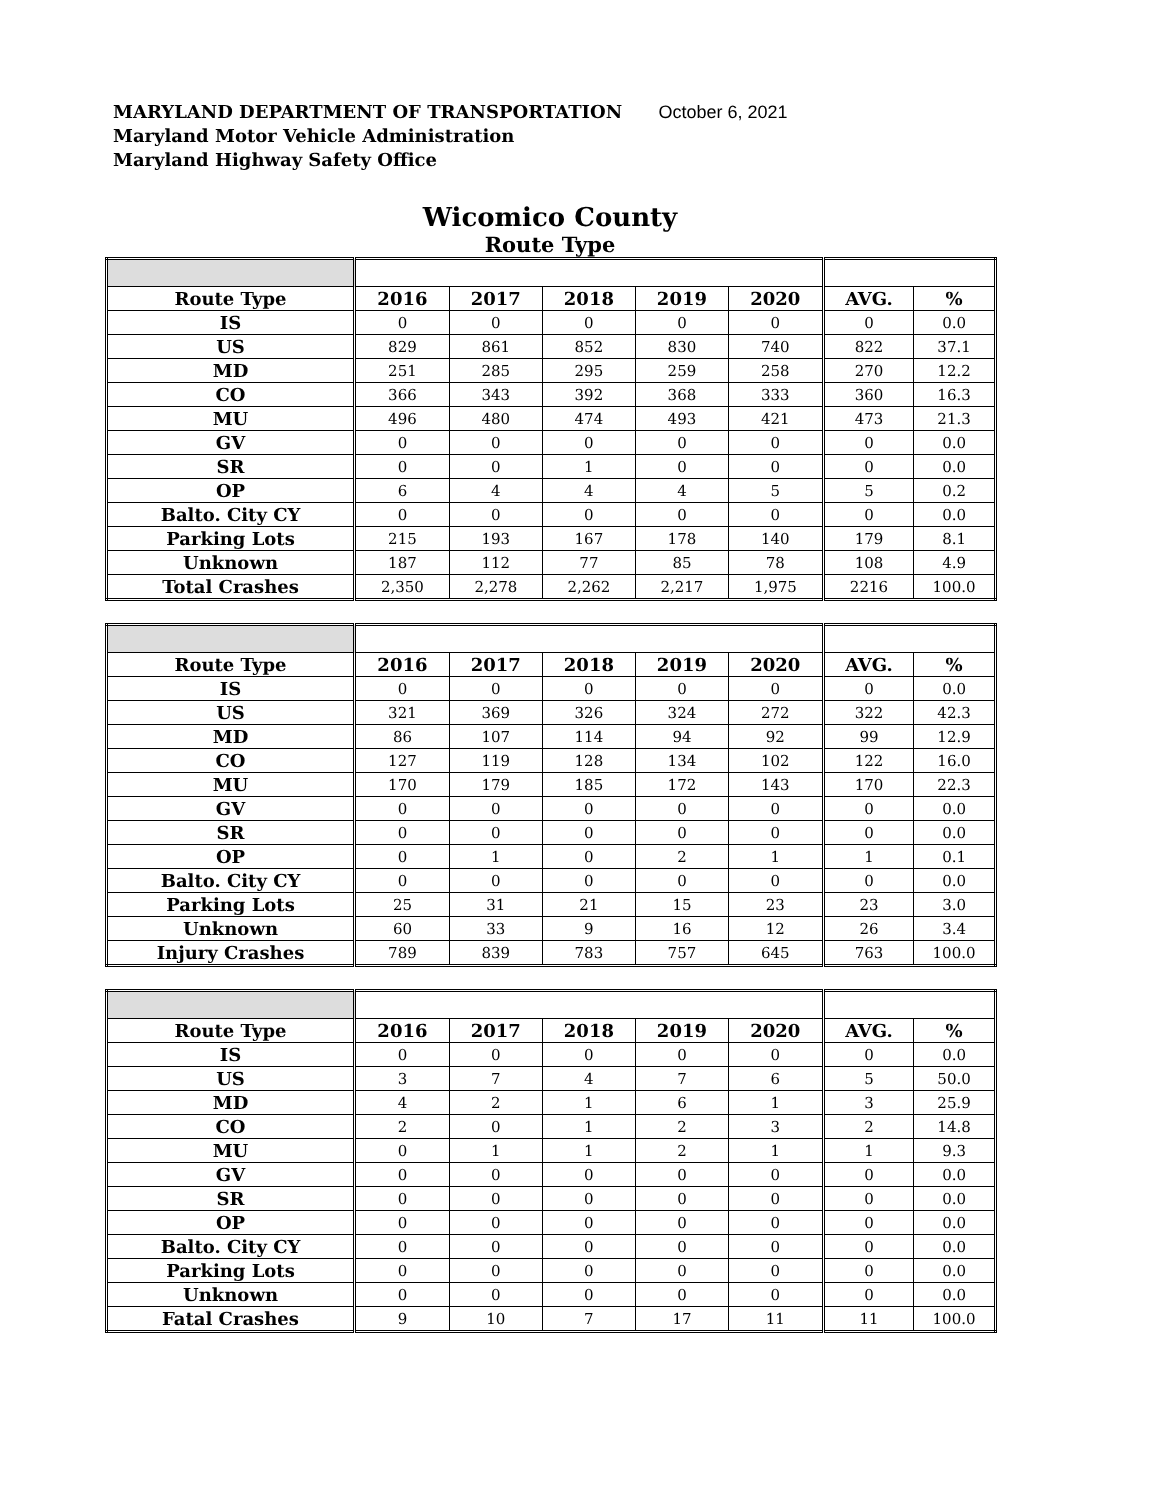MARYLAND DEPARTMENT OF TRANSPORTATION October 6, 2021
Maryland Motor Vehicle Administration
Maryland Highway Safety Office
Wicomico County
Route Type
| Route Type | 2016 | 2017 | 2018 | 2019 | 2020 | AVG. | % |
| --- | --- | --- | --- | --- | --- | --- | --- |
| IS | 0 | 0 | 0 | 0 | 0 | 0 | 0.0 |
| US | 829 | 861 | 852 | 830 | 740 | 822 | 37.1 |
| MD | 251 | 285 | 295 | 259 | 258 | 270 | 12.2 |
| CO | 366 | 343 | 392 | 368 | 333 | 360 | 16.3 |
| MU | 496 | 480 | 474 | 493 | 421 | 473 | 21.3 |
| GV | 0 | 0 | 0 | 0 | 0 | 0 | 0.0 |
| SR | 0 | 0 | 1 | 0 | 0 | 0 | 0.0 |
| OP | 6 | 4 | 4 | 4 | 5 | 5 | 0.2 |
| Balto. City CY | 0 | 0 | 0 | 0 | 0 | 0 | 0.0 |
| Parking Lots | 215 | 193 | 167 | 178 | 140 | 179 | 8.1 |
| Unknown | 187 | 112 | 77 | 85 | 78 | 108 | 4.9 |
| Total Crashes | 2,350 | 2,278 | 2,262 | 2,217 | 1,975 | 2216 | 100.0 |
| Route Type | 2016 | 2017 | 2018 | 2019 | 2020 | AVG. | % |
| --- | --- | --- | --- | --- | --- | --- | --- |
| IS | 0 | 0 | 0 | 0 | 0 | 0 | 0.0 |
| US | 321 | 369 | 326 | 324 | 272 | 322 | 42.3 |
| MD | 86 | 107 | 114 | 94 | 92 | 99 | 12.9 |
| CO | 127 | 119 | 128 | 134 | 102 | 122 | 16.0 |
| MU | 170 | 179 | 185 | 172 | 143 | 170 | 22.3 |
| GV | 0 | 0 | 0 | 0 | 0 | 0 | 0.0 |
| SR | 0 | 0 | 0 | 0 | 0 | 0 | 0.0 |
| OP | 0 | 1 | 0 | 2 | 1 | 1 | 0.1 |
| Balto. City CY | 0 | 0 | 0 | 0 | 0 | 0 | 0.0 |
| Parking Lots | 25 | 31 | 21 | 15 | 23 | 23 | 3.0 |
| Unknown | 60 | 33 | 9 | 16 | 12 | 26 | 3.4 |
| Injury Crashes | 789 | 839 | 783 | 757 | 645 | 763 | 100.0 |
| Route Type | 2016 | 2017 | 2018 | 2019 | 2020 | AVG. | % |
| --- | --- | --- | --- | --- | --- | --- | --- |
| IS | 0 | 0 | 0 | 0 | 0 | 0 | 0.0 |
| US | 3 | 7 | 4 | 7 | 6 | 5 | 50.0 |
| MD | 4 | 2 | 1 | 6 | 1 | 3 | 25.9 |
| CO | 2 | 0 | 1 | 2 | 3 | 2 | 14.8 |
| MU | 0 | 1 | 1 | 2 | 1 | 1 | 9.3 |
| GV | 0 | 0 | 0 | 0 | 0 | 0 | 0.0 |
| SR | 0 | 0 | 0 | 0 | 0 | 0 | 0.0 |
| OP | 0 | 0 | 0 | 0 | 0 | 0 | 0.0 |
| Balto. City CY | 0 | 0 | 0 | 0 | 0 | 0 | 0.0 |
| Parking Lots | 0 | 0 | 0 | 0 | 0 | 0 | 0.0 |
| Unknown | 0 | 0 | 0 | 0 | 0 | 0 | 0.0 |
| Fatal Crashes | 9 | 10 | 7 | 17 | 11 | 11 | 100.0 |